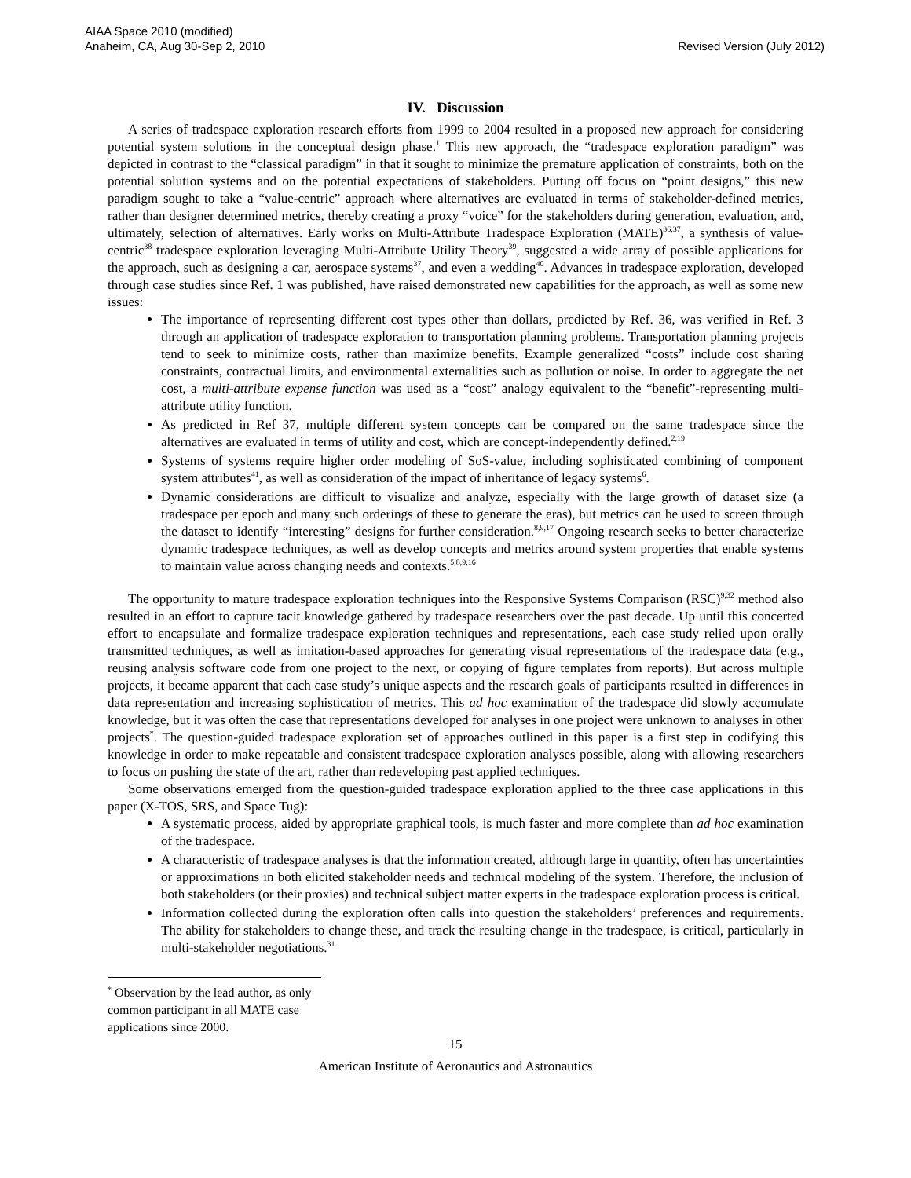AIAA Space 2010 (modified)
Anaheim, CA, Aug 30-Sep 2, 2010
Revised Version (July 2012)
IV. Discussion
A series of tradespace exploration research efforts from 1999 to 2004 resulted in a proposed new approach for considering potential system solutions in the conceptual design phase.<sup>1</sup> This new approach, the “tradespace exploration paradigm” was depicted in contrast to the “classical paradigm” in that it sought to minimize the premature application of constraints, both on the potential solution systems and on the potential expectations of stakeholders. Putting off focus on “point designs,” this new paradigm sought to take a “value-centric” approach where alternatives are evaluated in terms of stakeholder-defined metrics, rather than designer determined metrics, thereby creating a proxy “voice” for the stakeholders during generation, evaluation, and, ultimately, selection of alternatives. Early works on Multi-Attribute Tradespace Exploration (MATE)<sup>36,37</sup>, a synthesis of value-centric<sup>38</sup> tradespace exploration leveraging Multi-Attribute Utility Theory<sup>39</sup>, suggested a wide array of possible applications for the approach, such as designing a car, aerospace systems<sup>37</sup>, and even a wedding<sup>40</sup>. Advances in tradespace exploration, developed through case studies since Ref. 1 was published, have raised demonstrated new capabilities for the approach, as well as some new issues:
The importance of representing different cost types other than dollars, predicted by Ref. 36, was verified in Ref. 3 through an application of tradespace exploration to transportation planning problems. Transportation planning projects tend to seek to minimize costs, rather than maximize benefits. Example generalized “costs” include cost sharing constraints, contractual limits, and environmental externalities such as pollution or noise. In order to aggregate the net cost, a multi-attribute expense function was used as a “cost” analogy equivalent to the “benefit”-representing multi-attribute utility function.
As predicted in Ref 37, multiple different system concepts can be compared on the same tradespace since the alternatives are evaluated in terms of utility and cost, which are concept-independently defined.<sup>2,19</sup>
Systems of systems require higher order modeling of SoS-value, including sophisticated combining of component system attributes<sup>41</sup>, as well as consideration of the impact of inheritance of legacy systems<sup>6</sup>.
Dynamic considerations are difficult to visualize and analyze, especially with the large growth of dataset size (a tradespace per epoch and many such orderings of these to generate the eras), but metrics can be used to screen through the dataset to identify “interesting” designs for further consideration.<sup>8,9,17</sup> Ongoing research seeks to better characterize dynamic tradespace techniques, as well as develop concepts and metrics around system properties that enable systems to maintain value across changing needs and contexts.<sup>5,8,9,16</sup>
The opportunity to mature tradespace exploration techniques into the Responsive Systems Comparison (RSC)<sup>9,32</sup> method also resulted in an effort to capture tacit knowledge gathered by tradespace researchers over the past decade. Up until this concerted effort to encapsulate and formalize tradespace exploration techniques and representations, each case study relied upon orally transmitted techniques, as well as imitation-based approaches for generating visual representations of the tradespace data (e.g., reusing analysis software code from one project to the next, or copying of figure templates from reports). But across multiple projects, it became apparent that each case study’s unique aspects and the research goals of participants resulted in differences in data representation and increasing sophistication of metrics. This ad hoc examination of the tradespace did slowly accumulate knowledge, but it was often the case that representations developed for analyses in one project were unknown to analyses in other projects<sup>*</sup>. The question-guided tradespace exploration set of approaches outlined in this paper is a first step in codifying this knowledge in order to make repeatable and consistent tradespace exploration analyses possible, along with allowing researchers to focus on pushing the state of the art, rather than redeveloping past applied techniques.
Some observations emerged from the question-guided tradespace exploration applied to the three case applications in this paper (X-TOS, SRS, and Space Tug):
A systematic process, aided by appropriate graphical tools, is much faster and more complete than ad hoc examination of the tradespace.
A characteristic of tradespace analyses is that the information created, although large in quantity, often has uncertainties or approximations in both elicited stakeholder needs and technical modeling of the system. Therefore, the inclusion of both stakeholders (or their proxies) and technical subject matter experts in the tradespace exploration process is critical.
Information collected during the exploration often calls into question the stakeholders’ preferences and requirements. The ability for stakeholders to change these, and track the resulting change in the tradespace, is critical, particularly in multi-stakeholder negotiations.<sup>31</sup>
<sup>*</sup> Observation by the lead author, as only common participant in all MATE case applications since 2000.
15
American Institute of Aeronautics and Astronautics